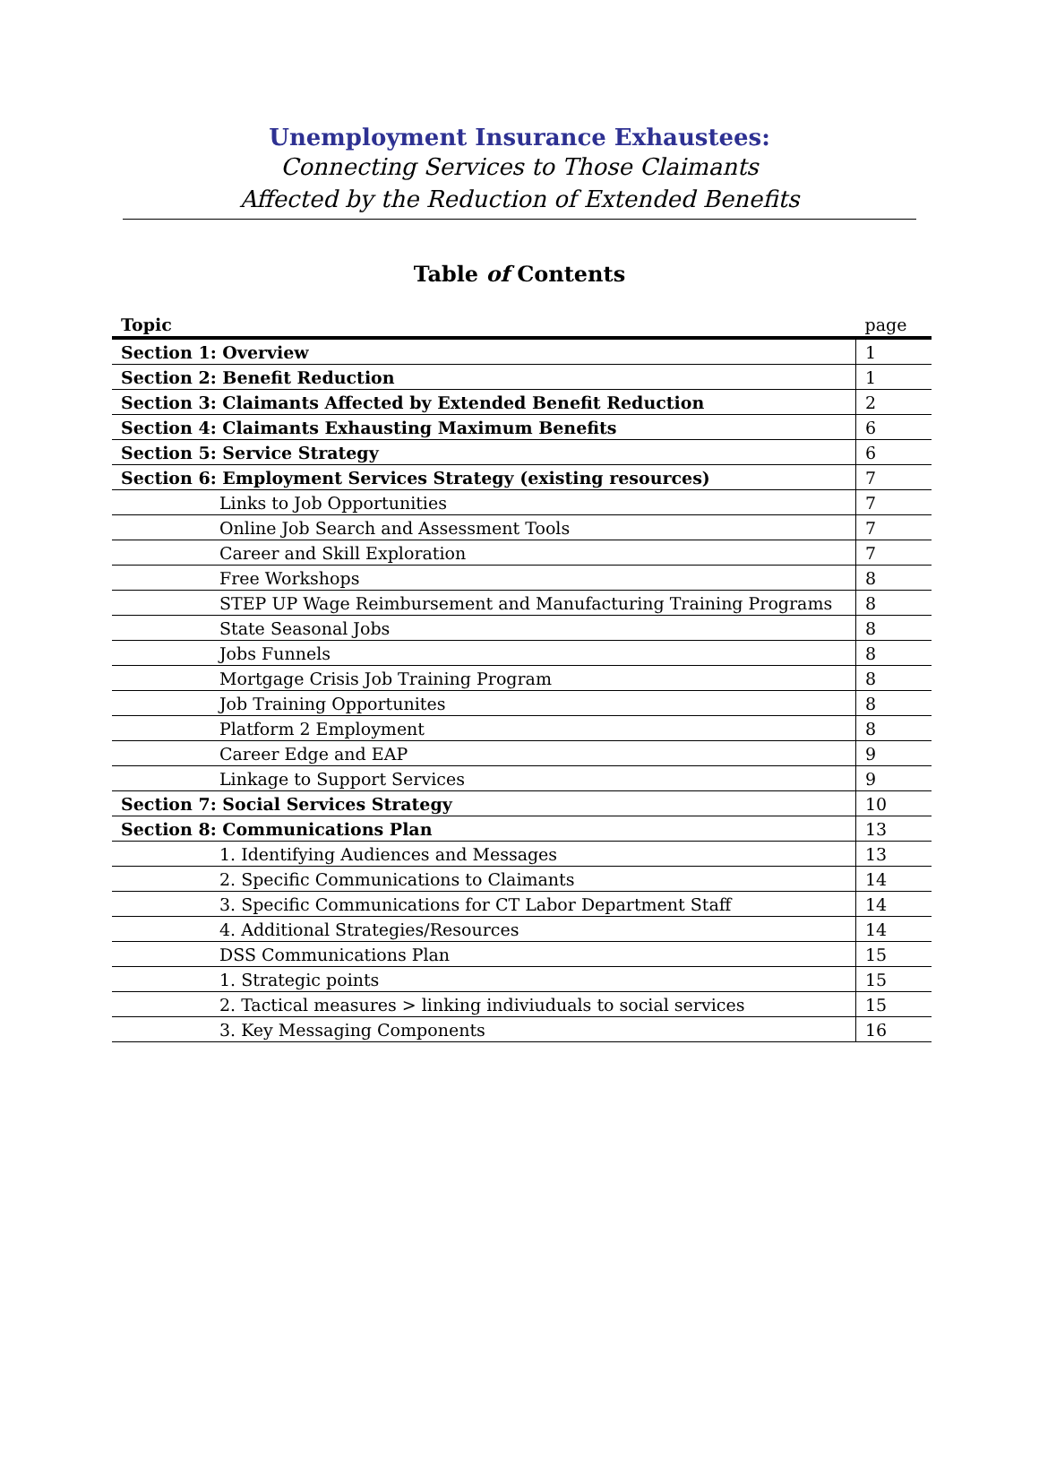Unemployment Insurance Exhaustees:
Connecting Services to Those Claimants
Affected by the Reduction of Extended Benefits
Table of Contents
| Topic | page |
| --- | --- |
| Section 1: Overview | 1 |
| Section 2: Benefit Reduction | 1 |
| Section 3: Claimants Affected by Extended Benefit Reduction | 2 |
| Section 4: Claimants Exhausting Maximum Benefits | 6 |
| Section 5: Service Strategy | 6 |
| Section 6: Employment Services Strategy (existing resources) | 7 |
| Links to Job Opportunities | 7 |
| Online Job Search and Assessment Tools | 7 |
| Career and Skill Exploration | 7 |
| Free Workshops | 8 |
| STEP UP Wage Reimbursement and Manufacturing Training Programs | 8 |
| State Seasonal Jobs | 8 |
| Jobs Funnels | 8 |
| Mortgage Crisis Job Training Program | 8 |
| Job Training Opportunites | 8 |
| Platform 2 Employment | 8 |
| Career Edge and EAP | 9 |
| Linkage to Support Services | 9 |
| Section 7: Social Services Strategy | 10 |
| Section 8: Communications Plan | 13 |
| 1. Identifying Audiences and Messages | 13 |
| 2. Specific Communications to Claimants | 14 |
| 3. Specific Communications for CT Labor Department Staff | 14 |
| 4. Additional Strategies/Resources | 14 |
| DSS Communications Plan | 15 |
| 1. Strategic points | 15 |
| 2. Tactical measures > linking indiviuduals to social services | 15 |
| 3. Key Messaging Components | 16 |